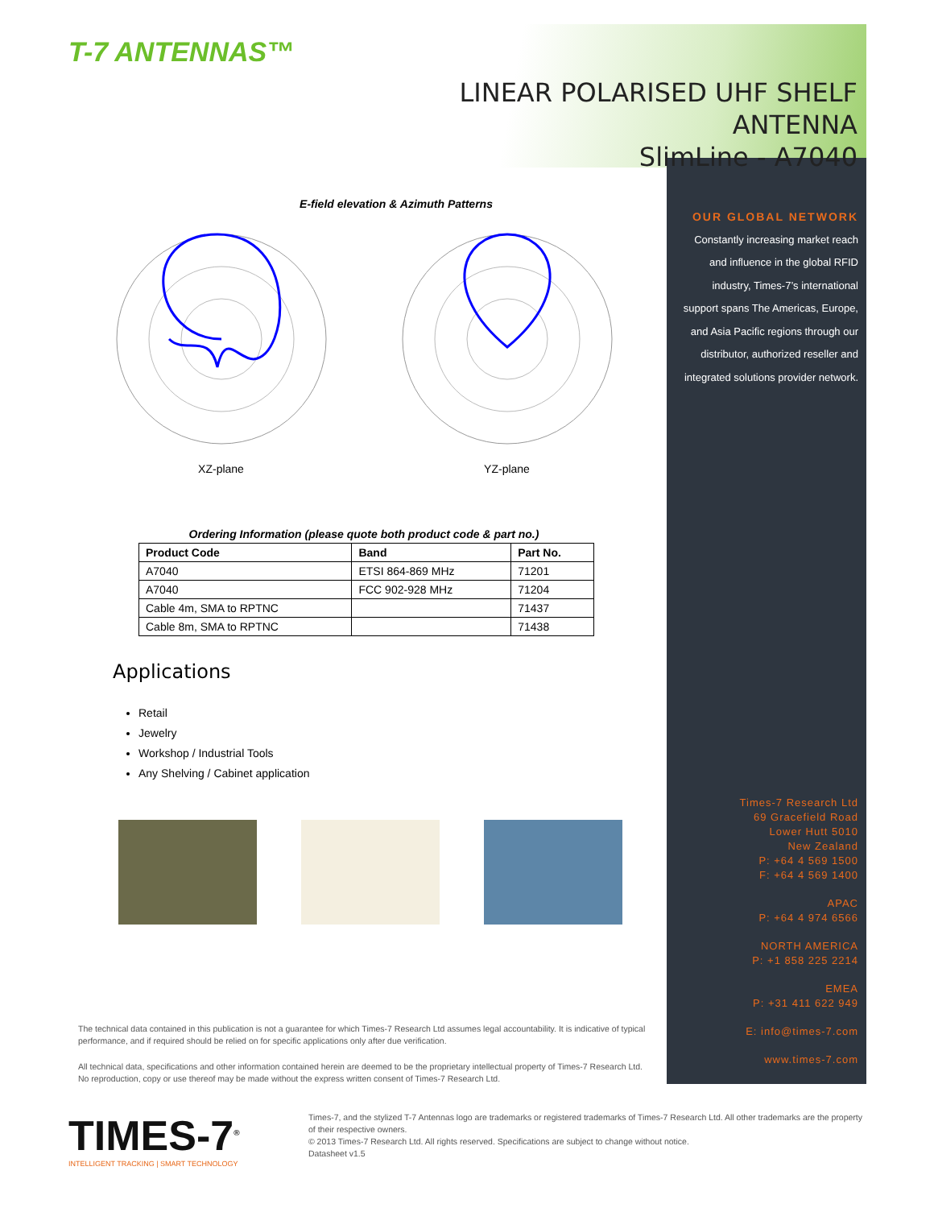T-7 ANTENNAS™
LINEAR POLARISED UHF SHELF ANTENNA
SlimLine - A7040
OUR GLOBAL NETWORK
Constantly increasing market reach and influence in the global RFID industry, Times-7’s international support spans The Americas, Europe, and Asia Pacific regions through our distributor, authorized reseller and integrated solutions provider network.
Times-7 Research Ltd
69 Gracefield Road
Lower Hutt 5010
New Zealand
P: +64 4 569 1500
F: +64 4 569 1400
APAC
P: +64 4 974 6566
NORTH AMERICA
P: +1 858 225 2214
EMEA
P: +31 411 622 949
E: info@times-7.com
www.times-7.com
E-field elevation & Azimuth Patterns
XZ-plane
YZ-plane
Ordering Information (please quote both product code & part no.)
| Product Code | Band | Part No. |
| --- | --- | --- |
| A7040 | ETSI 864-869 MHz | 71201 |
| A7040 | FCC 902-928 MHz | 71204 |
| Cable 4m, SMA to RPTNC | | 71437 |
| Cable 8m, SMA to RPTNC | | 71438 |
Applications
Retail
Jewelry
Workshop / Industrial Tools
Any Shelving / Cabinet application
The technical data contained in this publication is not a guarantee for which Times-7 Research Ltd assumes legal accountability. It is indicative of typical performance, and if required should be relied on for specific applications only after due verification.
All technical data, specifications and other information contained herein are deemed to be the proprietary intellectual property of Times-7 Research Ltd. No reproduction, copy or use thereof may be made without the express written consent of Times-7 Research Ltd.
TIMES-7<sup>®</sup>
INTELLIGENT TRACKING | SMART TECHNOLOGY
Times-7, and the stylized T-7 Antennas logo are trademarks or registered trademarks of Times-7 Research Ltd. All other trademarks are the property of their respective owners.
© 2013 Times-7 Research Ltd. All rights reserved. Specifications are subject to change without notice.
Datasheet v1.5